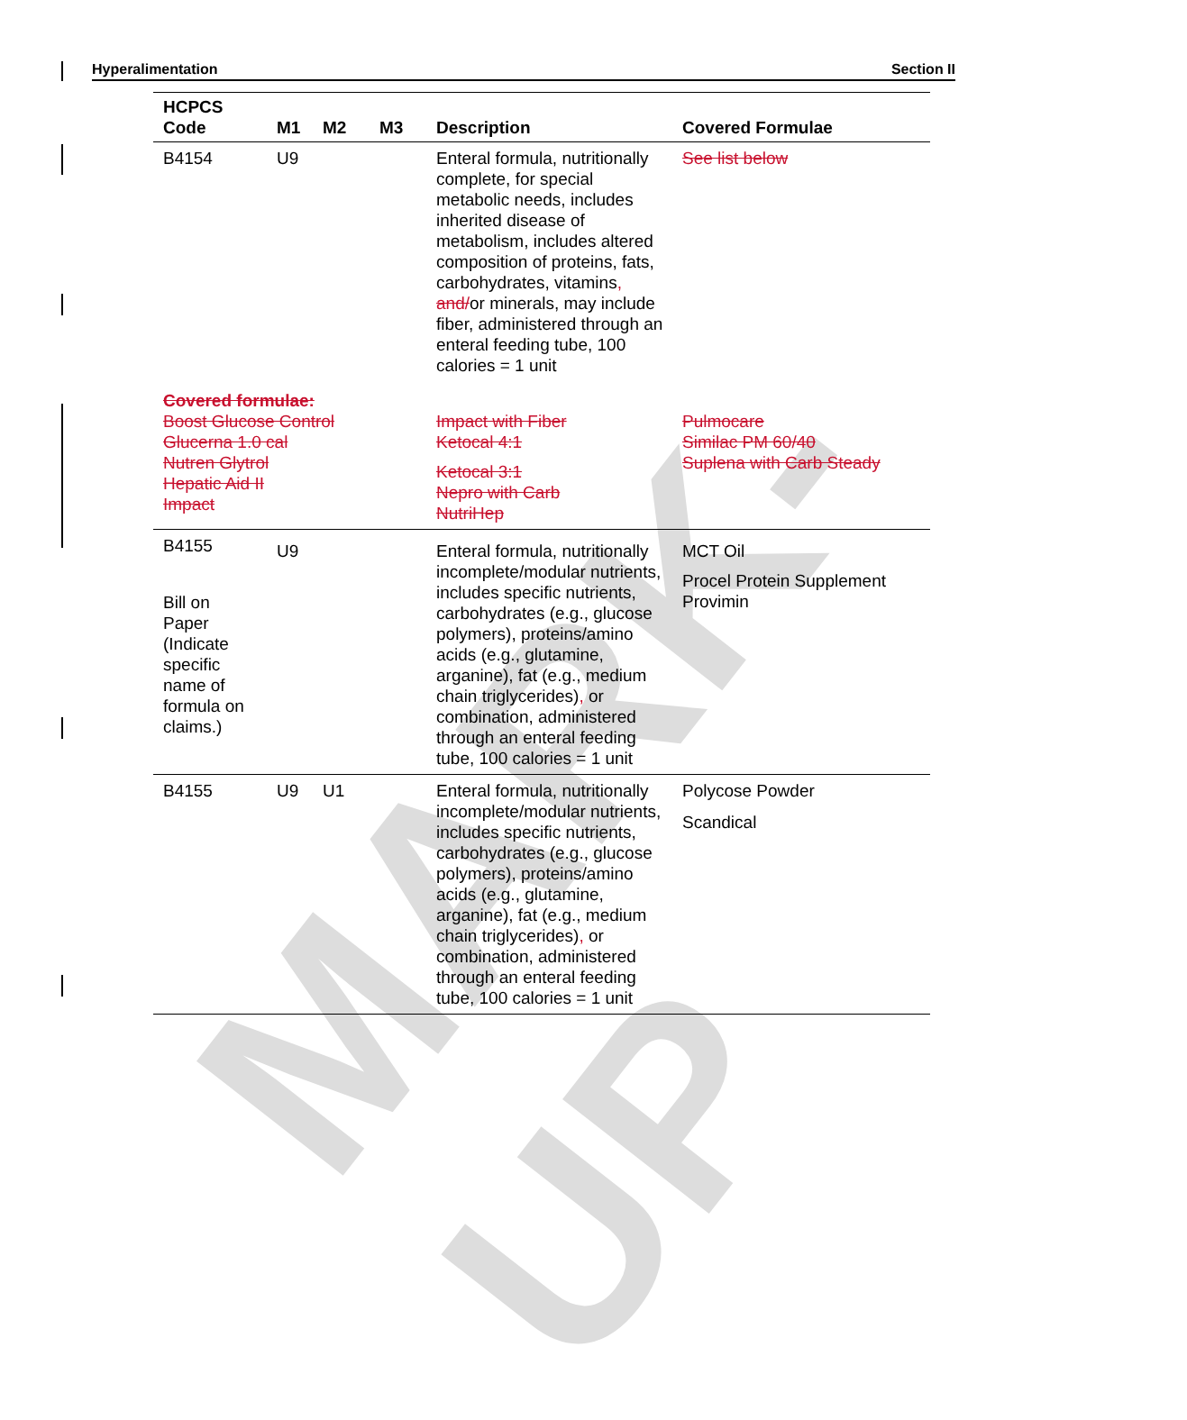MARK-UP
Hyperalimentation Section II
| HCPCS Code | M1 | M2 | M3 | Description | Covered Formulae |
| --- | --- | --- | --- | --- | --- |
| B4154 | U9 | | | Enteral formula, nutritionally complete, for special metabolic needs, includes inherited disease of metabolism, includes altered composition of proteins, fats, carbohydrates, vitamins , and/ or minerals, may include fiber, administered through an enteral feeding tube, 100 calories = 1 unit | See list below |
| Covered formulae: Boost Glucose Control Glucerna 1.0 cal Nutren Glytrol Hepatic Aid II Impact | | | | Impact with Fiber Ketocal 4:1 Ketocal 3:1 Nepro with Carb NutriHep | Pulmocare Similac PM 60/40 Suplena with Carb Steady |
| B4155 Bill on Paper (Indicate specific name of formula on claims.) | U9 | | | Enteral formula, nutritionally incomplete/modular nutrients, includes specific nutrients, carbohydrates (e.g., glucose polymers), proteins/amino acids (e.g., glutamine, arganine), fat (e.g., medium chain triglycerides) , or combination, administered through an enteral feeding tube, 100 calories = 1 unit | MCT Oil Procel Protein Supplement Provimin |
| B4155 | U9 | U1 | | Enteral formula, nutritionally incomplete/modular nutrients, includes specific nutrients, carbohydrates (e.g., glucose polymers), proteins/amino acids (e.g., glutamine, arganine), fat (e.g., medium chain triglycerides) , or combination, administered through an enteral feeding tube, 100 calories = 1 unit | Polycose Powder Scandical |